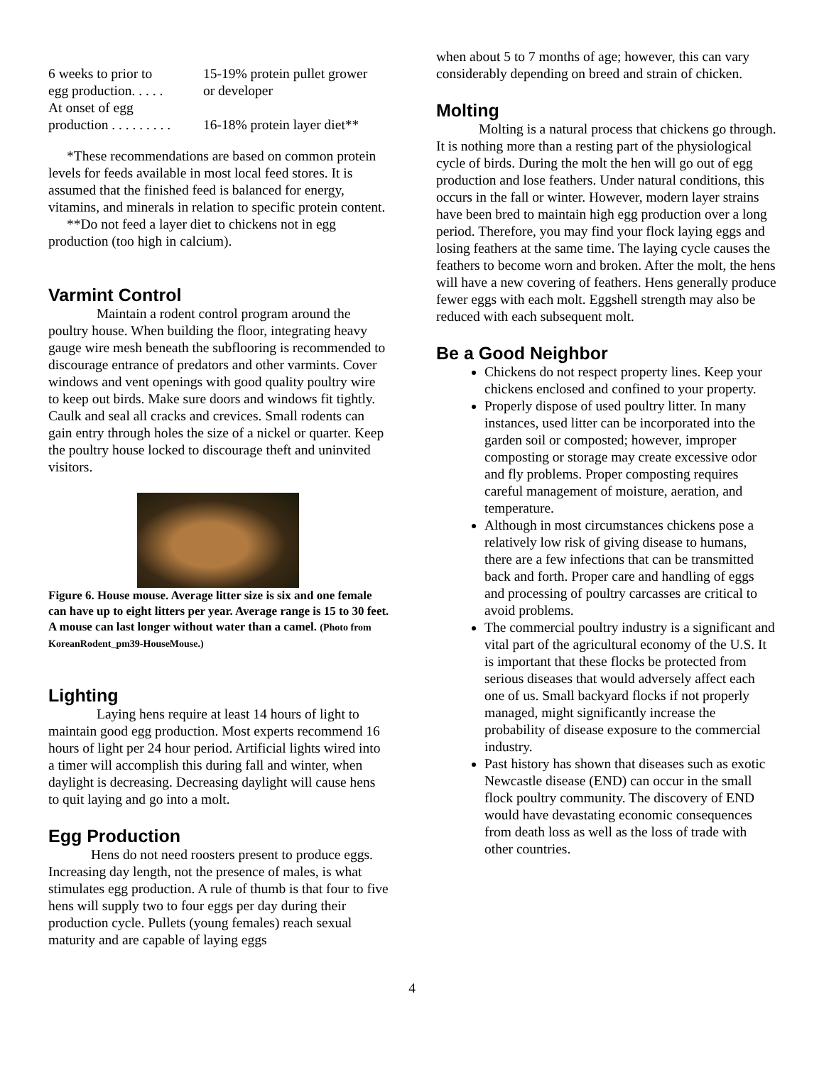| 6 weeks to prior to egg production. . . . . | 15-19% protein pullet grower or developer |
| At onset of egg production . . . . . . . . . | 16-18% protein layer diet** |
*These recommendations are based on common protein levels for feeds available in most local feed stores. It is assumed that the finished feed is balanced for energy, vitamins, and minerals in relation to specific protein content.
**Do not feed a layer diet to chickens not in egg production (too high in calcium).
Varmint Control
Maintain a rodent control program around the poultry house. When building the floor, integrating heavy gauge wire mesh beneath the subflooring is recommended to discourage entrance of predators and other varmints. Cover windows and vent openings with good quality poultry wire to keep out birds. Make sure doors and windows fit tightly. Caulk and seal all cracks and crevices. Small rodents can gain entry through holes the size of a nickel or quarter. Keep the poultry house locked to discourage theft and uninvited visitors.
Figure 6. House mouse. Average litter size is six and one female can have up to eight litters per year. Average range is 15 to 30 feet. A mouse can last longer without water than a camel. (Photo from KoreanRodent_pm39-HouseMouse.)
Lighting
Laying hens require at least 14 hours of light to maintain good egg production. Most experts recommend 16 hours of light per 24 hour period. Artificial lights wired into a timer will accomplish this during fall and winter, when daylight is decreasing. Decreasing daylight will cause hens to quit laying and go into a molt.
Egg Production
Hens do not need roosters present to produce eggs. Increasing day length, not the presence of males, is what stimulates egg production. A rule of thumb is that four to five hens will supply two to four eggs per day during their production cycle. Pullets (young females) reach sexual maturity and are capable of laying eggs
when about 5 to 7 months of age; however, this can vary considerably depending on breed and strain of chicken.
Molting
Molting is a natural process that chickens go through. It is nothing more than a resting part of the physiological cycle of birds. During the molt the hen will go out of egg production and lose feathers. Under natural conditions, this occurs in the fall or winter. However, modern layer strains have been bred to maintain high egg production over a long period. Therefore, you may find your flock laying eggs and losing feathers at the same time. The laying cycle causes the feathers to become worn and broken. After the molt, the hens will have a new covering of feathers. Hens generally produce fewer eggs with each molt. Eggshell strength may also be reduced with each subsequent molt.
Be a Good Neighbor
Chickens do not respect property lines. Keep your chickens enclosed and confined to your property.
Properly dispose of used poultry litter. In many instances, used litter can be incorporated into the garden soil or composted; however, improper composting or storage may create excessive odor and fly problems. Proper composting requires careful management of moisture, aeration, and temperature.
Although in most circumstances chickens pose a relatively low risk of giving disease to humans, there are a few infections that can be transmitted back and forth. Proper care and handling of eggs and processing of poultry carcasses are critical to avoid problems.
The commercial poultry industry is a significant and vital part of the agricultural economy of the U.S. It is important that these flocks be protected from serious diseases that would adversely affect each one of us. Small backyard flocks if not properly managed, might significantly increase the probability of disease exposure to the commercial industry.
Past history has shown that diseases such as exotic Newcastle disease (END) can occur in the small flock poultry community. The discovery of END would have devastating economic consequences from death loss as well as the loss of trade with other countries.
4